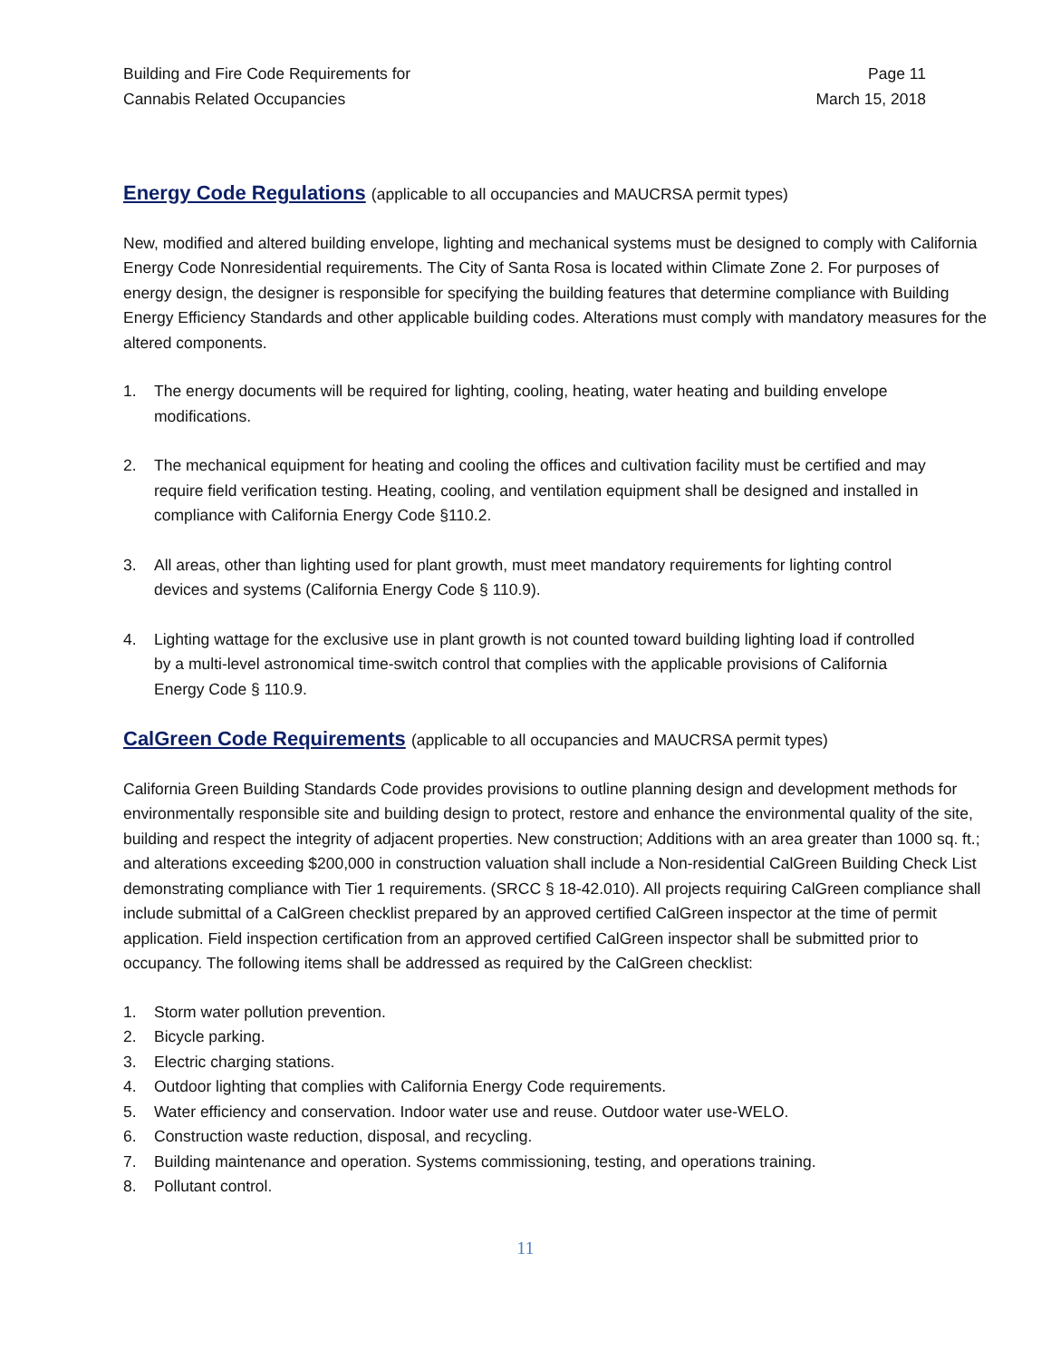Building and Fire Code Requirements for
Cannabis Related Occupancies
Page 11
March 15, 2018
Energy Code Regulations (applicable to all occupancies and MAUCRSA permit types)
New, modified and altered building envelope, lighting and mechanical systems must be designed to comply with California Energy Code Nonresidential requirements. The City of Santa Rosa is located within Climate Zone 2. For purposes of energy design, the designer is responsible for specifying the building features that determine compliance with Building Energy Efficiency Standards and other applicable building codes. Alterations must comply with mandatory measures for the altered components.
1. The energy documents will be required for lighting, cooling, heating, water heating and building envelope modifications.
2. The mechanical equipment for heating and cooling the offices and cultivation facility must be certified and may require field verification testing. Heating, cooling, and ventilation equipment shall be designed and installed in compliance with California Energy Code §110.2.
3. All areas, other than lighting used for plant growth, must meet mandatory requirements for lighting control devices and systems (California Energy Code § 110.9).
4. Lighting wattage for the exclusive use in plant growth is not counted toward building lighting load if controlled by a multi-level astronomical time-switch control that complies with the applicable provisions of California Energy Code § 110.9.
CalGreen Code Requirements (applicable to all occupancies and MAUCRSA permit types)
California Green Building Standards Code provides provisions to outline planning design and development methods for environmentally responsible site and building design to protect, restore and enhance the environmental quality of the site, building and respect the integrity of adjacent properties. New construction; Additions with an area greater than 1000 sq. ft.; and alterations exceeding $200,000 in construction valuation shall include a Non-residential CalGreen Building Check List demonstrating compliance with Tier 1 requirements. (SRCC § 18-42.010). All projects requiring CalGreen compliance shall include submittal of a CalGreen checklist prepared by an approved certified CalGreen inspector at the time of permit application. Field inspection certification from an approved certified CalGreen inspector shall be submitted prior to occupancy. The following items shall be addressed as required by the CalGreen checklist:
1. Storm water pollution prevention.
2. Bicycle parking.
3. Electric charging stations.
4. Outdoor lighting that complies with California Energy Code requirements.
5. Water efficiency and conservation. Indoor water use and reuse. Outdoor water use-WELO.
6. Construction waste reduction, disposal, and recycling.
7. Building maintenance and operation. Systems commissioning, testing, and operations training.
8. Pollutant control.
11